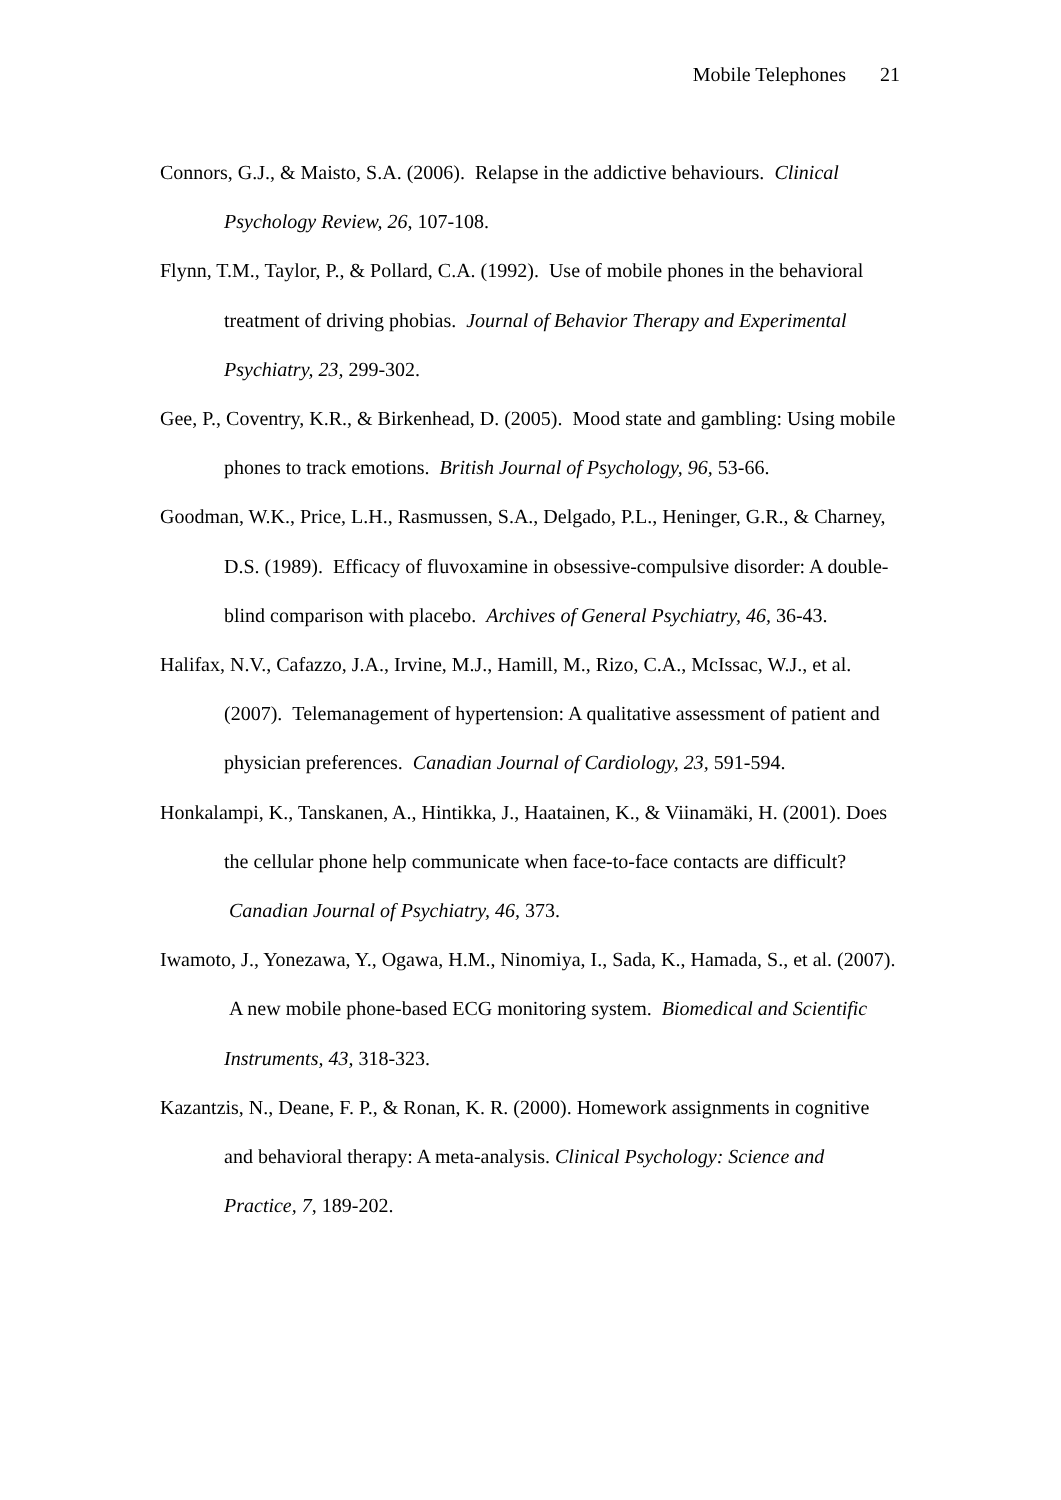Mobile Telephones 21
Connors, G.J., & Maisto, S.A. (2006). Relapse in the addictive behaviours. Clinical Psychology Review, 26, 107-108.
Flynn, T.M., Taylor, P., & Pollard, C.A. (1992). Use of mobile phones in the behavioral treatment of driving phobias. Journal of Behavior Therapy and Experimental Psychiatry, 23, 299-302.
Gee, P., Coventry, K.R., & Birkenhead, D. (2005). Mood state and gambling: Using mobile phones to track emotions. British Journal of Psychology, 96, 53-66.
Goodman, W.K., Price, L.H., Rasmussen, S.A., Delgado, P.L., Heninger, G.R., & Charney, D.S. (1989). Efficacy of fluvoxamine in obsessive-compulsive disorder: A double-blind comparison with placebo. Archives of General Psychiatry, 46, 36-43.
Halifax, N.V., Cafazzo, J.A., Irvine, M.J., Hamill, M., Rizo, C.A., McIssac, W.J., et al. (2007). Telemanagement of hypertension: A qualitative assessment of patient and physician preferences. Canadian Journal of Cardiology, 23, 591-594.
Honkalampi, K., Tanskanen, A., Hintikka, J., Haatainen, K., & Viinamäki, H. (2001). Does the cellular phone help communicate when face-to-face contacts are difficult? Canadian Journal of Psychiatry, 46, 373.
Iwamoto, J., Yonezawa, Y., Ogawa, H.M., Ninomiya, I., Sada, K., Hamada, S., et al. (2007). A new mobile phone-based ECG monitoring system. Biomedical and Scientific Instruments, 43, 318-323.
Kazantzis, N., Deane, F. P., & Ronan, K. R. (2000). Homework assignments in cognitive and behavioral therapy: A meta-analysis. Clinical Psychology: Science and Practice, 7, 189-202.